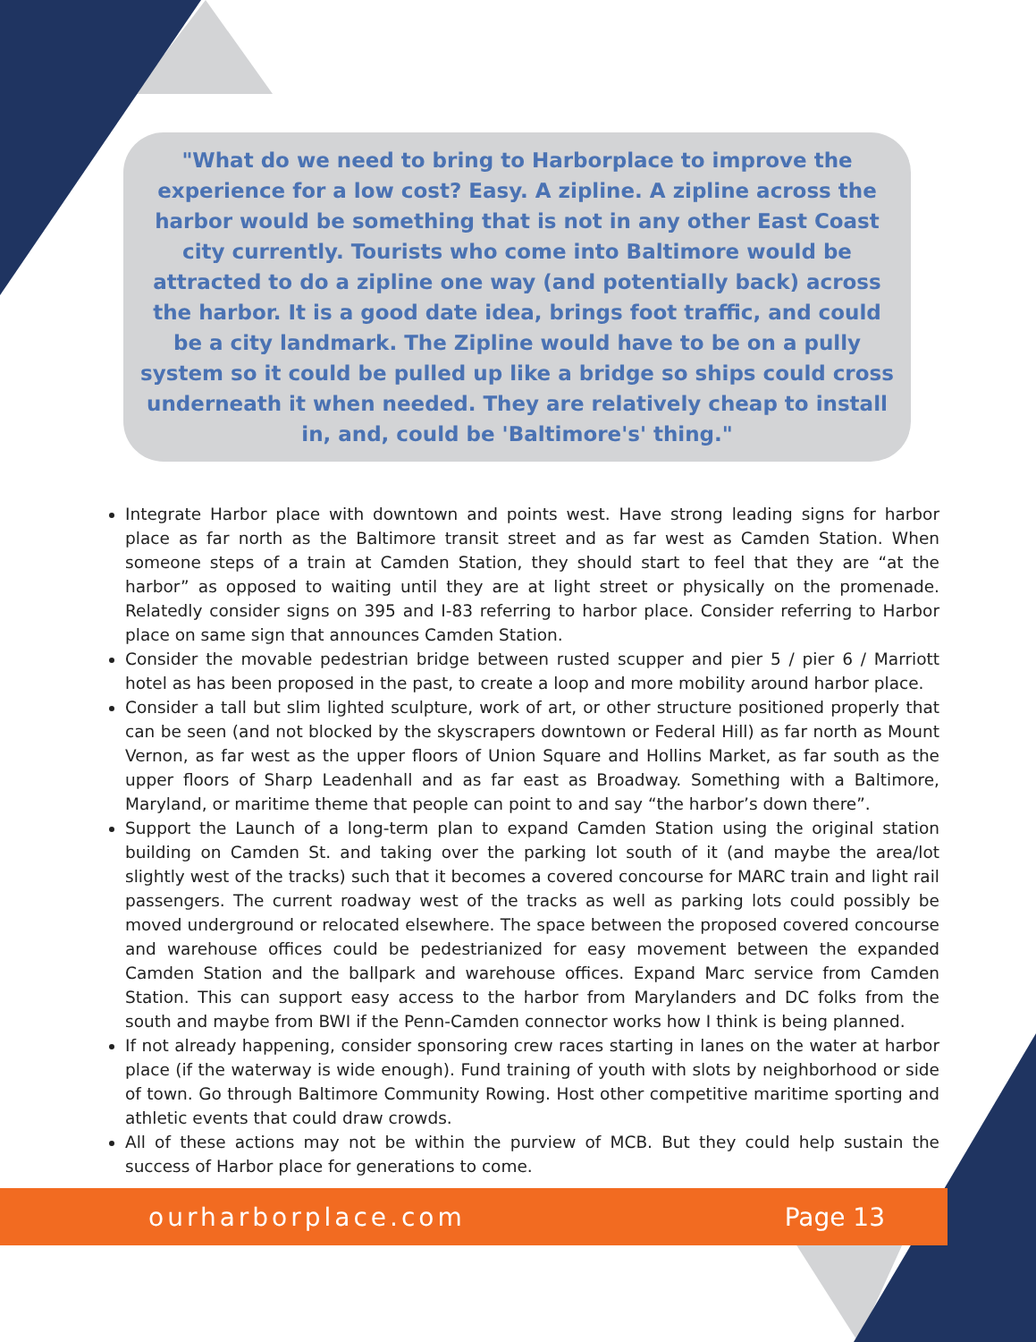"What do we need to bring to Harborplace to improve the experience for a low cost? Easy. A zipline. A zipline across the harbor would be something that is not in any other East Coast city currently. Tourists who come into Baltimore would be attracted to do a zipline one way (and potentially back) across the harbor. It is a good date idea, brings foot traffic, and could be a city landmark. The Zipline would have to be on a pully system so it could be pulled up like a bridge so ships could cross underneath it when needed. They are relatively cheap to install in, and, could be 'Baltimore's' thing."
Integrate Harbor place with downtown and points west. Have strong leading signs for harbor place as far north as the Baltimore transit street and as far west as Camden Station. When someone steps of a train at Camden Station, they should start to feel that they are “at the harbor” as opposed to waiting until they are at light street or physically on the promenade. Relatedly consider signs on 395 and I-83 referring to harbor place. Consider referring to Harbor place on same sign that announces Camden Station.
Consider the movable pedestrian bridge between rusted scupper and pier 5 / pier 6 / Marriott hotel as has been proposed in the past, to create a loop and more mobility around harbor place.
Consider a tall but slim lighted sculpture, work of art, or other structure positioned properly that can be seen (and not blocked by the skyscrapers downtown or Federal Hill) as far north as Mount Vernon, as far west as the upper floors of Union Square and Hollins Market, as far south as the upper floors of Sharp Leadenhall and as far east as Broadway. Something with a Baltimore, Maryland, or maritime theme that people can point to and say “the harbor’s down there”.
Support the Launch of a long-term plan to expand Camden Station using the original station building on Camden St. and taking over the parking lot south of it (and maybe the area/lot slightly west of the tracks) such that it becomes a covered concourse for MARC train and light rail passengers. The current roadway west of the tracks as well as parking lots could possibly be moved underground or relocated elsewhere. The space between the proposed covered concourse and warehouse offices could be pedestrianized for easy movement between the expanded Camden Station and the ballpark and warehouse offices. Expand Marc service from Camden Station. This can support easy access to the harbor from Marylanders and DC folks from the south and maybe from BWI if the Penn-Camden connector works how I think is being planned.
If not already happening, consider sponsoring crew races starting in lanes on the water at harbor place (if the waterway is wide enough). Fund training of youth with slots by neighborhood or side of town. Go through Baltimore Community Rowing. Host other competitive maritime sporting and athletic events that could draw crowds.
All of these actions may not be within the purview of MCB. But they could help sustain the success of Harbor place for generations to come.
ourharborplace.com Page 13